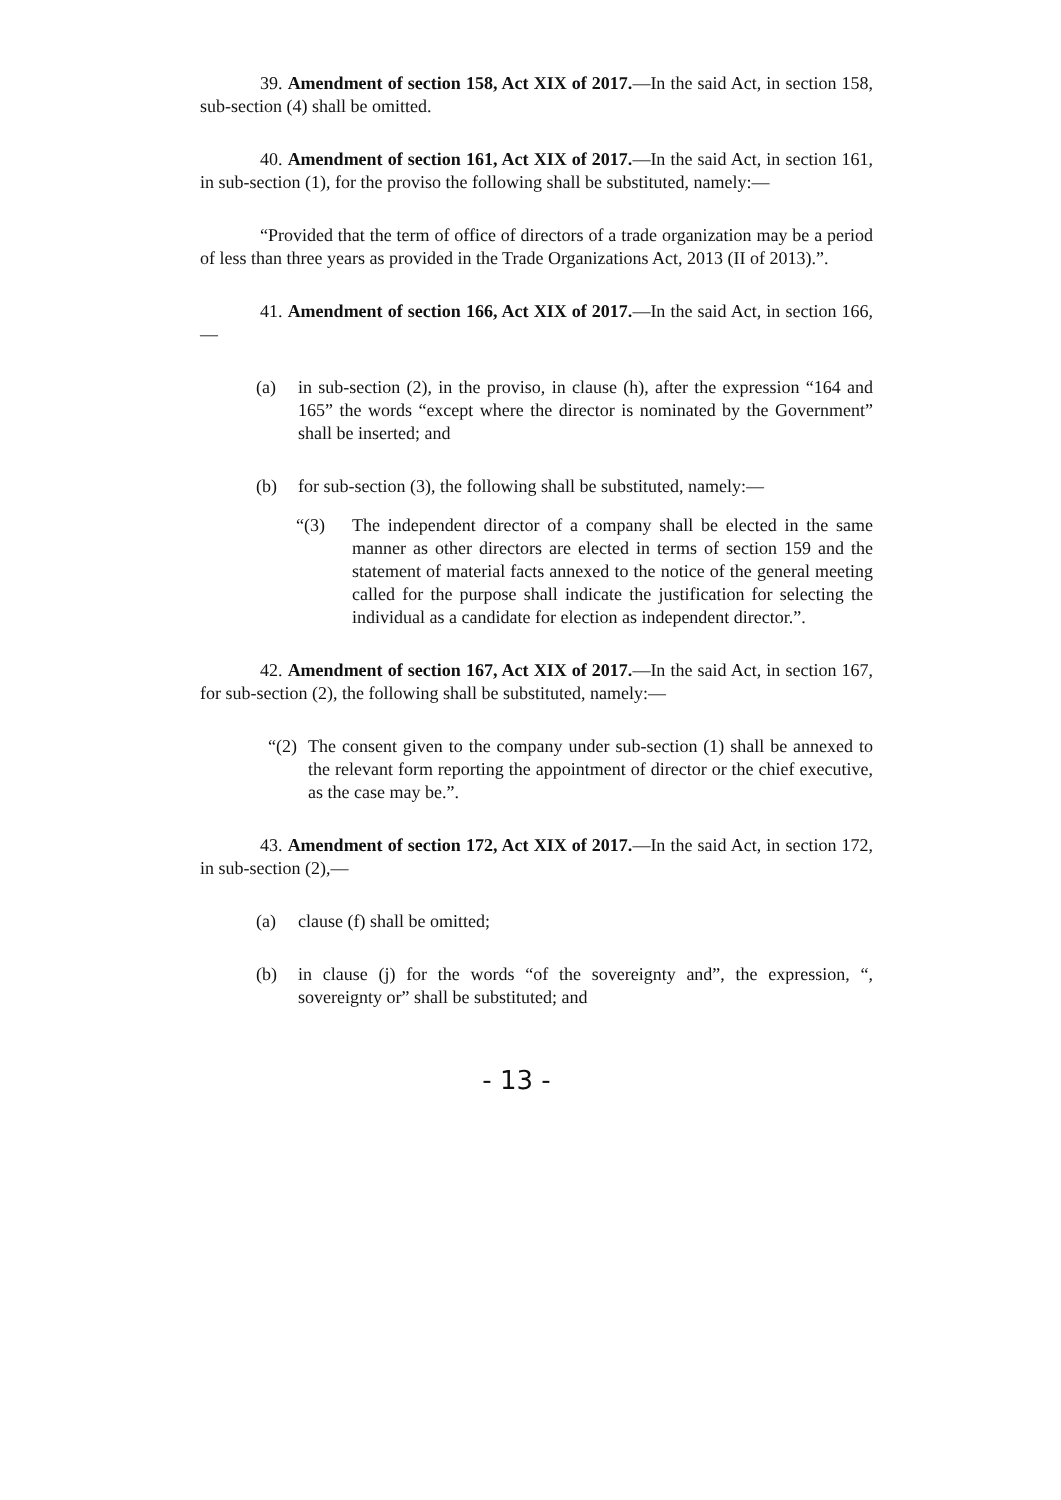39. Amendment of section 158, Act XIX of 2017.—In the said Act, in section 158, sub-section (4) shall be omitted.
40. Amendment of section 161, Act XIX of 2017.—In the said Act, in section 161, in sub-section (1), for the proviso the following shall be substituted, namely:—
“Provided that the term of office of directors of a trade organization may be a period of less than three years as provided in the Trade Organizations Act, 2013 (II of 2013).”.
41. Amendment of section 166, Act XIX of 2017.—In the said Act, in section 166,—
(a) in sub-section (2), in the proviso, in clause (h), after the expression “164 and 165” the words “except where the director is nominated by the Government” shall be inserted; and
(b) for sub-section (3), the following shall be substituted, namely:—
“(3) The independent director of a company shall be elected in the same manner as other directors are elected in terms of section 159 and the statement of material facts annexed to the notice of the general meeting called for the purpose shall indicate the justification for selecting the individual as a candidate for election as independent director.”.
42. Amendment of section 167, Act XIX of 2017.—In the said Act, in section 167, for sub-section (2), the following shall be substituted, namely:—
“(2) The consent given to the company under sub-section (1) shall be annexed to the relevant form reporting the appointment of director or the chief executive, as the case may be.”.
43. Amendment of section 172, Act XIX of 2017.—In the said Act, in section 172, in sub-section (2),—
(a) clause (f) shall be omitted;
(b) in clause (j) for the words “of the sovereignty and”, the expression, “, sovereignty or” shall be substituted; and
- 13 -